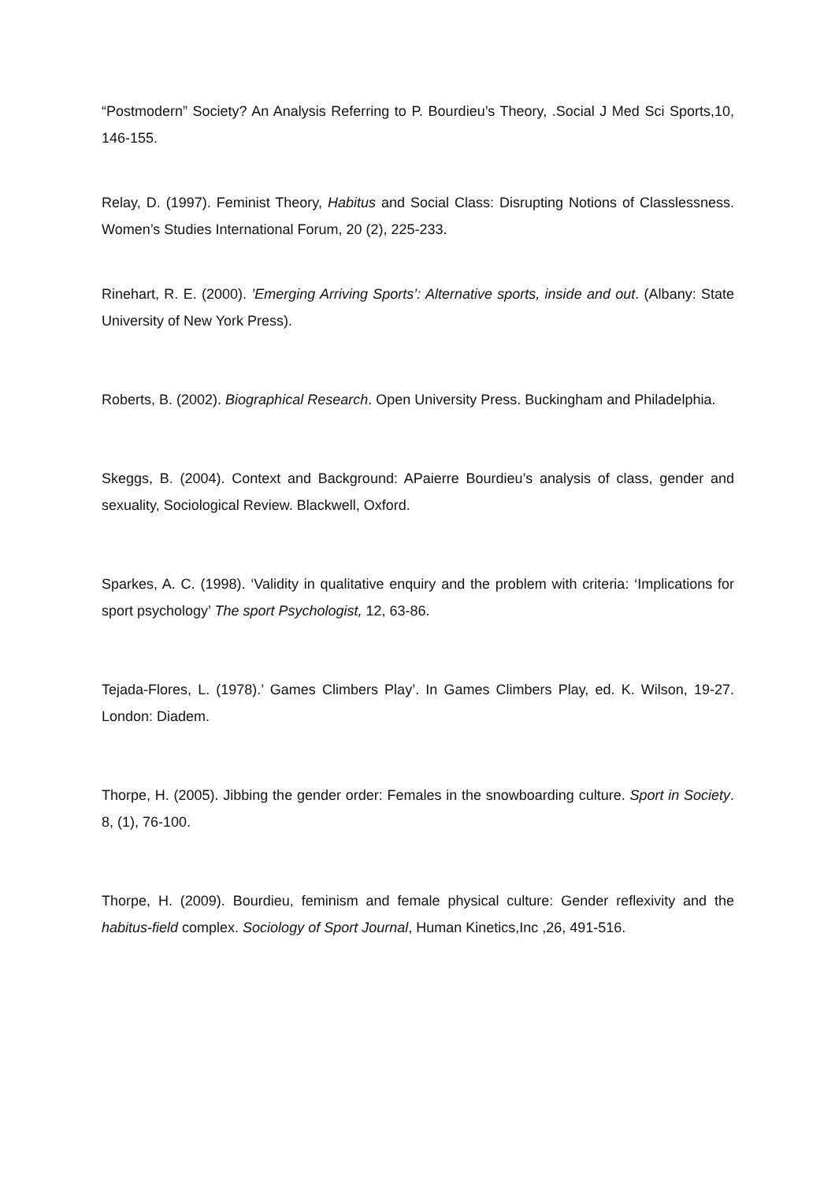“Postmodern” Society? An Analysis Referring to P. Bourdieu’s Theory, .Social J Med Sci Sports,10, 146-155.
Relay, D. (1997). Feminist Theory, Habitus and Social Class: Disrupting Notions of Classlessness. Women’s Studies International Forum, 20 (2), 225-233.
Rinehart, R. E. (2000). ’Emerging Arriving Sports’: Alternative sports, inside and out. (Albany: State University of New York Press).
Roberts, B. (2002). Biographical Research. Open University Press. Buckingham and Philadelphia.
Skeggs, B. (2004). Context and Background: APaierre Bourdieu’s analysis of class, gender and sexuality, Sociological Review. Blackwell, Oxford.
Sparkes, A. C. (1998). ‘Validity in qualitative enquiry and the problem with criteria: ‘Implications for sport psychology’ The sport Psychologist, 12, 63-86.
Tejada-Flores, L. (1978).’ Games Climbers Play’. In Games Climbers Play, ed. K. Wilson, 19-27. London: Diadem.
Thorpe, H. (2005). Jibbing the gender order: Females in the snowboarding culture. Sport in Society. 8, (1), 76-100.
Thorpe, H. (2009). Bourdieu, feminism and female physical culture: Gender reflexivity and the habitus-field complex. Sociology of Sport Journal, Human Kinetics,Inc ,26, 491-516.